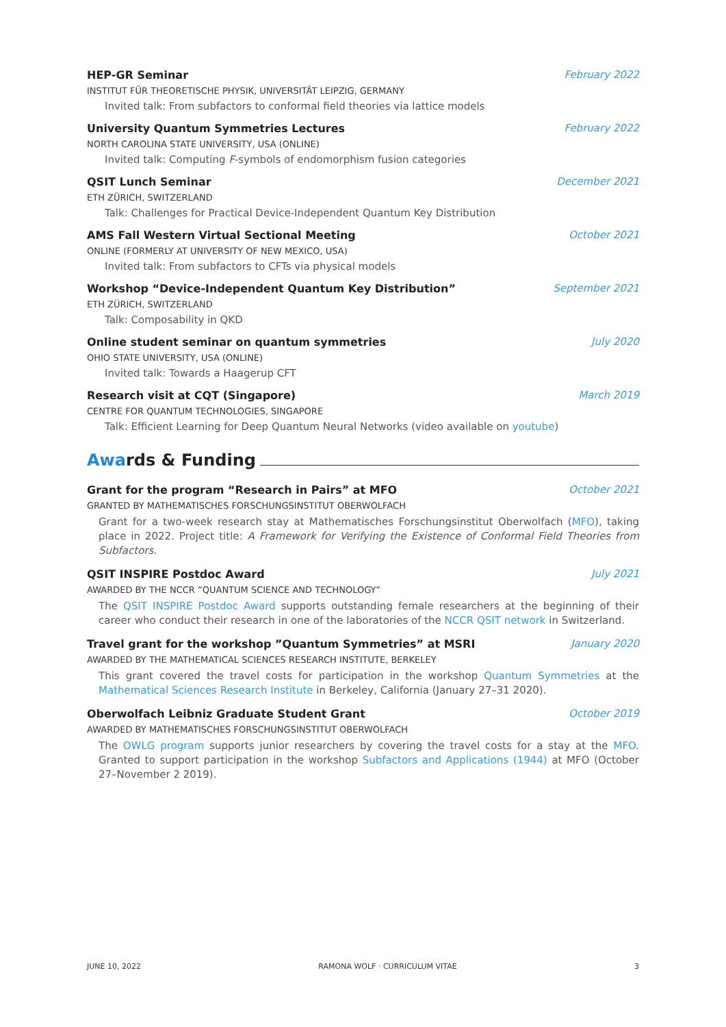HEP-GR Seminar February 2022
INSTITUT FÜR THEORETISCHE PHYSIK, UNIVERSITÄT LEIPZIG, GERMANY
Invited talk: From subfactors to conformal field theories via lattice models
University Quantum Symmetries Lectures February 2022
NORTH CAROLINA STATE UNIVERSITY, USA (ONLINE)
Invited talk: Computing F-symbols of endomorphism fusion categories
QSIT Lunch Seminar December 2021
ETH ZÜRICH, SWITZERLAND
Talk: Challenges for Practical Device-Independent Quantum Key Distribution
AMS Fall Western Virtual Sectional Meeting October 2021
ONLINE (FORMERLY AT UNIVERSITY OF NEW MEXICO, USA)
Invited talk: From subfactors to CFTs via physical models
Workshop “Device-Independent Quantum Key Distribution” September 2021
ETH ZÜRICH, SWITZERLAND
Talk: Composability in QKD
Online student seminar on quantum symmetries July 2020
OHIO STATE UNIVERSITY, USA (ONLINE)
Invited talk: Towards a Haagerup CFT
Research visit at CQT (Singapore) March 2019
CENTRE FOR QUANTUM TECHNOLOGIES, SINGAPORE
Talk: Efficient Learning for Deep Quantum Neural Networks (video available on youtube)
Awards & Funding
Grant for the program “Research in Pairs” at MFO October 2021
GRANTED BY MATHEMATISCHES FORSCHUNGSINSTITUT OBERWOLFACH
Grant for a two-week research stay at Mathematisches Forschungsinstitut Oberwolfach (MFO), taking place in 2022. Project title: A Framework for Verifying the Existence of Conformal Field Theories from Subfactors.
QSIT INSPIRE Postdoc Award July 2021
AWARDED BY THE NCCR ”QUANTUM SCIENCE AND TECHNOLOGY”
The QSIT INSPIRE Postdoc Award supports outstanding female researchers at the beginning of their career who conduct their research in one of the laboratories of the NCCR QSIT network in Switzerland.
Travel grant for the workshop ”Quantum Symmetries” at MSRI January 2020
AWARDED BY THE MATHEMATICAL SCIENCES RESEARCH INSTITUTE, BERKELEY
This grant covered the travel costs for participation in the workshop Quantum Symmetries at the Mathematical Sciences Research Institute in Berkeley, California (January 27–31 2020).
Oberwolfach Leibniz Graduate Student Grant October 2019
AWARDED BY MATHEMATISCHES FORSCHUNGSINSTITUT OBERWOLFACH
The OWLG program supports junior researchers by covering the travel costs for a stay at the MFO. Granted to support participation in the workshop Subfactors and Applications (1944) at MFO (October 27–November 2 2019).
JUNE 10, 2022 RAMONA WOLF · CURRICULUM VITAE 3